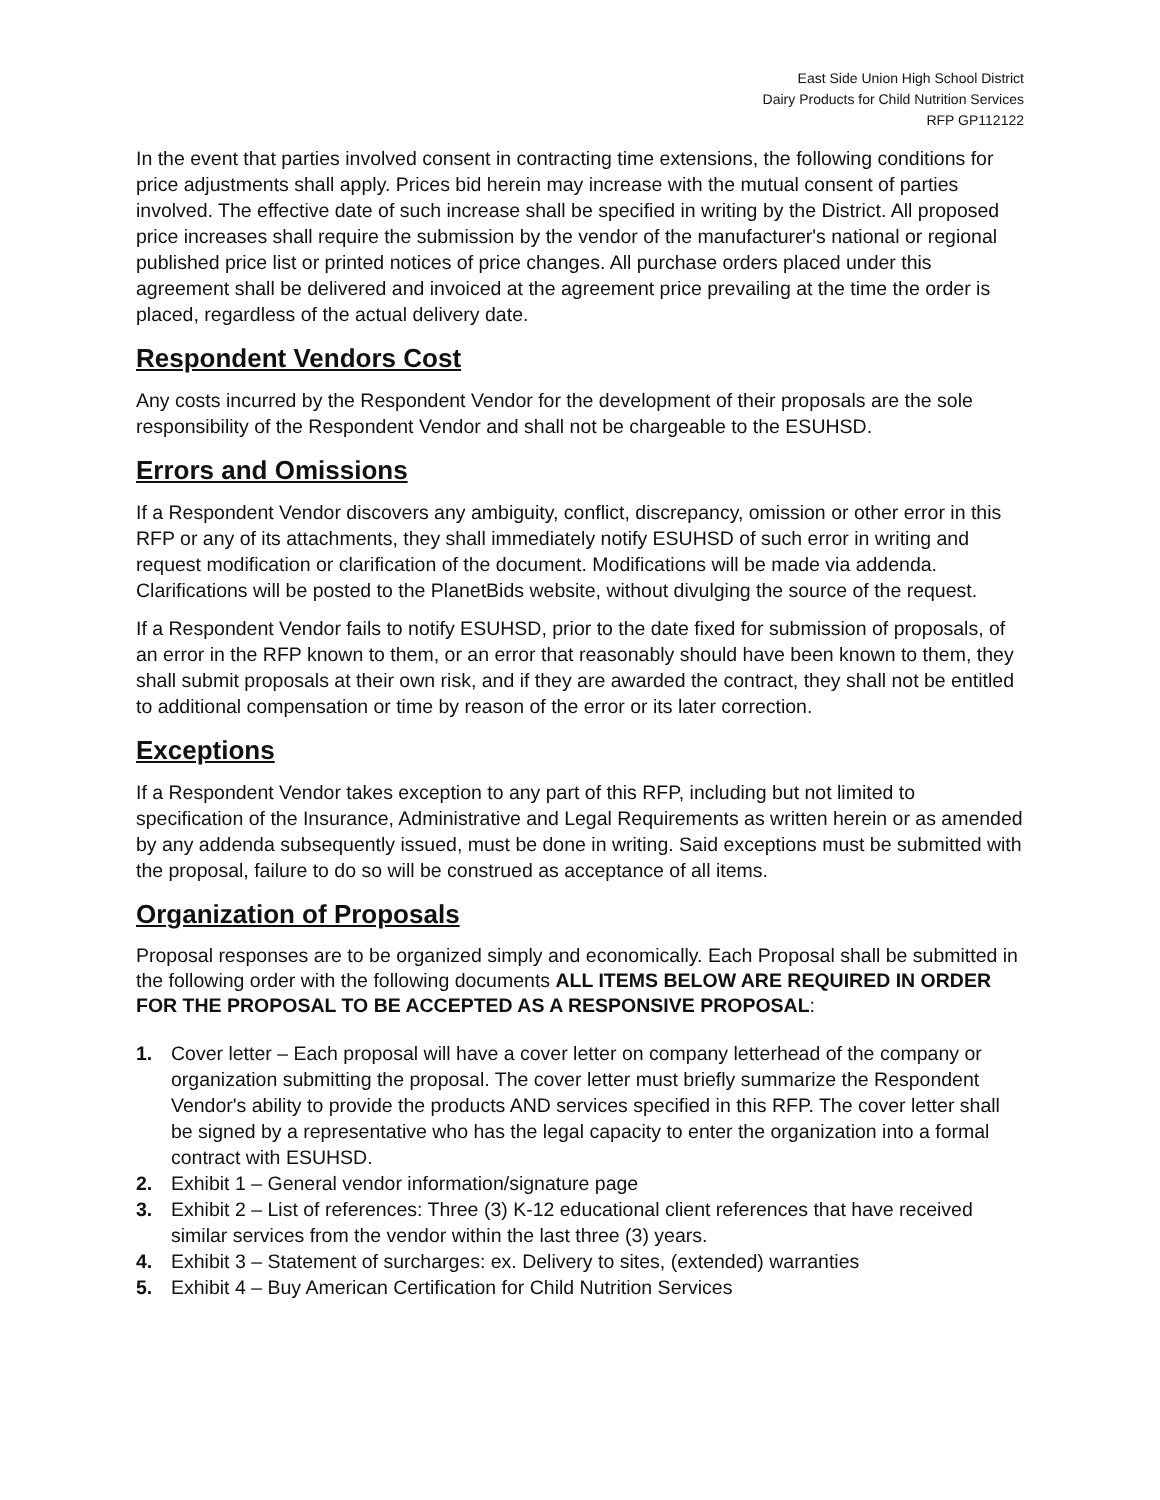East Side Union High School District
Dairy Products for Child Nutrition Services
RFP GP112122
In the event that parties involved consent in contracting time extensions, the following conditions for price adjustments shall apply. Prices bid herein may increase with the mutual consent of parties involved. The effective date of such increase shall be specified in writing by the District. All proposed price increases shall require the submission by the vendor of the manufacturer's national or regional published price list or printed notices of price changes. All purchase orders placed under this agreement shall be delivered and invoiced at the agreement price prevailing at the time the order is placed, regardless of the actual delivery date.
Respondent Vendors Cost
Any costs incurred by the Respondent Vendor for the development of their proposals are the sole responsibility of the Respondent Vendor and shall not be chargeable to the ESUHSD.
Errors and Omissions
If a Respondent Vendor discovers any ambiguity, conflict, discrepancy, omission or other error in this RFP or any of its attachments, they shall immediately notify ESUHSD of such error in writing and request modification or clarification of the document. Modifications will be made via addenda. Clarifications will be posted to the PlanetBids website, without divulging the source of the request.
If a Respondent Vendor fails to notify ESUHSD, prior to the date fixed for submission of proposals, of an error in the RFP known to them, or an error that reasonably should have been known to them, they shall submit proposals at their own risk, and if they are awarded the contract, they shall not be entitled to additional compensation or time by reason of the error or its later correction.
Exceptions
If a Respondent Vendor takes exception to any part of this RFP, including but not limited to specification of the Insurance, Administrative and Legal Requirements as written herein or as amended by any addenda subsequently issued, must be done in writing. Said exceptions must be submitted with the proposal, failure to do so will be construed as acceptance of all items.
Organization of Proposals
Proposal responses are to be organized simply and economically. Each Proposal shall be submitted in the following order with the following documents ALL ITEMS BELOW ARE REQUIRED IN ORDER FOR THE PROPOSAL TO BE ACCEPTED AS A RESPONSIVE PROPOSAL:
1. Cover letter – Each proposal will have a cover letter on company letterhead of the company or organization submitting the proposal. The cover letter must briefly summarize the Respondent Vendor's ability to provide the products AND services specified in this RFP. The cover letter shall be signed by a representative who has the legal capacity to enter the organization into a formal contract with ESUHSD.
2. Exhibit 1 – General vendor information/signature page
3. Exhibit 2 – List of references: Three (3) K-12 educational client references that have received similar services from the vendor within the last three (3) years.
4. Exhibit 3 – Statement of surcharges: ex. Delivery to sites, (extended) warranties
5. Exhibit 4 – Buy American Certification for Child Nutrition Services